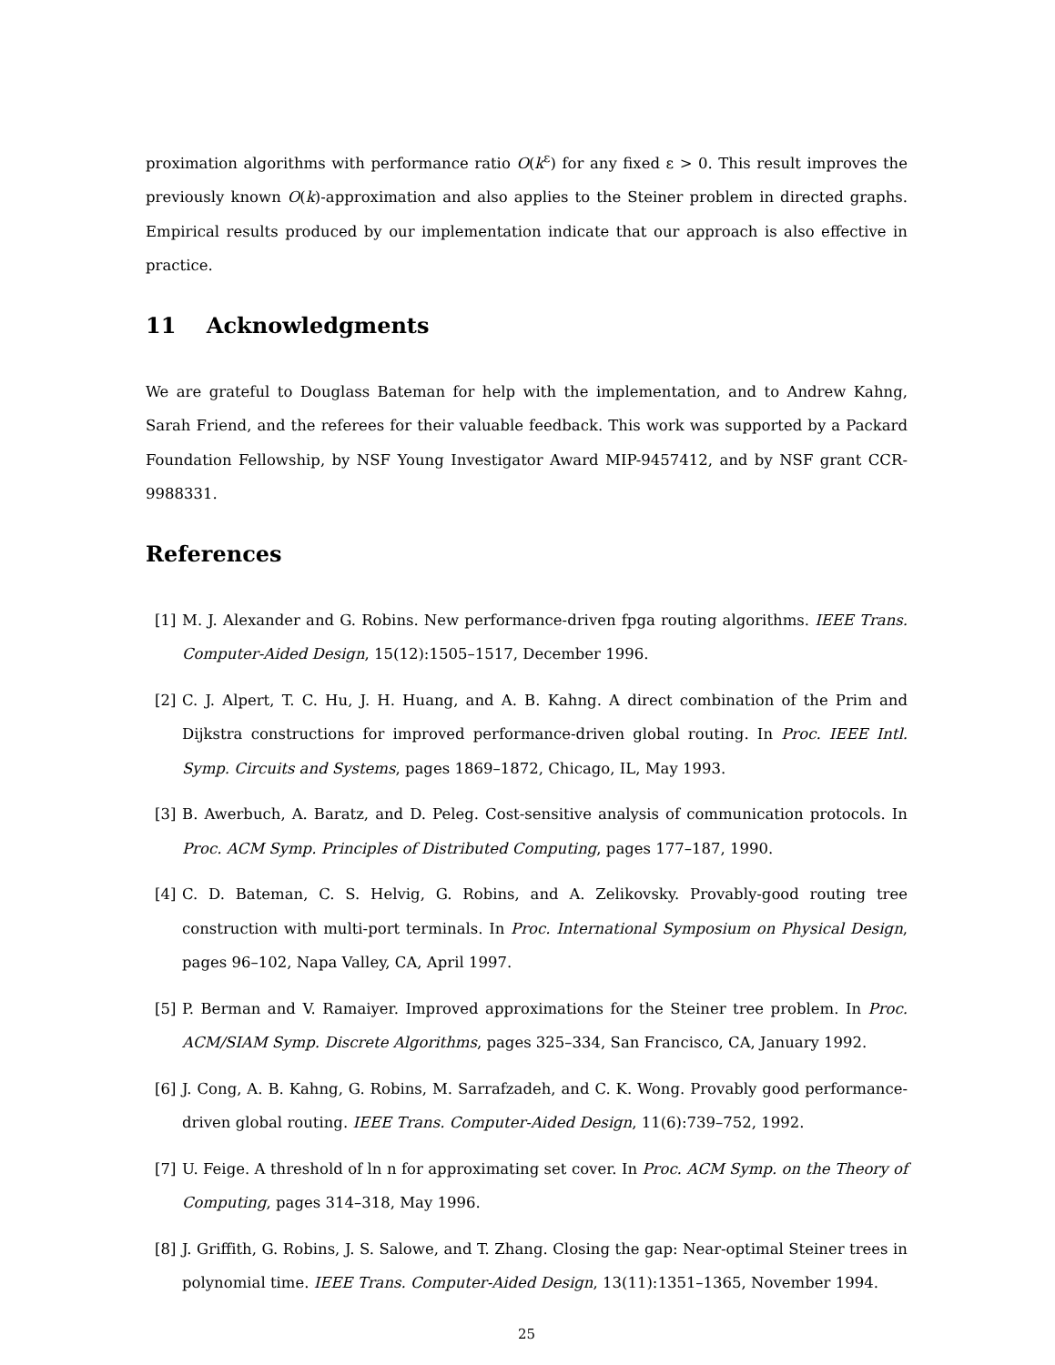proximation algorithms with performance ratio O(k<sup>ε</sup>) for any fixed ε > 0. This result improves the previously known O(k)-approximation and also applies to the Steiner problem in directed graphs. Empirical results produced by our implementation indicate that our approach is also effective in practice.
11 Acknowledgments
We are grateful to Douglass Bateman for help with the implementation, and to Andrew Kahng, Sarah Friend, and the referees for their valuable feedback. This work was supported by a Packard Foundation Fellowship, by NSF Young Investigator Award MIP-9457412, and by NSF grant CCR-9988331.
References
[1] M. J. Alexander and G. Robins. New performance-driven fpga routing algorithms. IEEE Trans. Computer-Aided Design, 15(12):1505–1517, December 1996.
[2] C. J. Alpert, T. C. Hu, J. H. Huang, and A. B. Kahng. A direct combination of the Prim and Dijkstra constructions for improved performance-driven global routing. In Proc. IEEE Intl. Symp. Circuits and Systems, pages 1869–1872, Chicago, IL, May 1993.
[3] B. Awerbuch, A. Baratz, and D. Peleg. Cost-sensitive analysis of communication protocols. In Proc. ACM Symp. Principles of Distributed Computing, pages 177–187, 1990.
[4] C. D. Bateman, C. S. Helvig, G. Robins, and A. Zelikovsky. Provably-good routing tree construction with multi-port terminals. In Proc. International Symposium on Physical Design, pages 96–102, Napa Valley, CA, April 1997.
[5] P. Berman and V. Ramaiyer. Improved approximations for the Steiner tree problem. In Proc. ACM/SIAM Symp. Discrete Algorithms, pages 325–334, San Francisco, CA, January 1992.
[6] J. Cong, A. B. Kahng, G. Robins, M. Sarrafzadeh, and C. K. Wong. Provably good performance-driven global routing. IEEE Trans. Computer-Aided Design, 11(6):739–752, 1992.
[7] U. Feige. A threshold of ln n for approximating set cover. In Proc. ACM Symp. on the Theory of Computing, pages 314–318, May 1996.
[8] J. Griffith, G. Robins, J. S. Salowe, and T. Zhang. Closing the gap: Near-optimal Steiner trees in polynomial time. IEEE Trans. Computer-Aided Design, 13(11):1351–1365, November 1994.
25